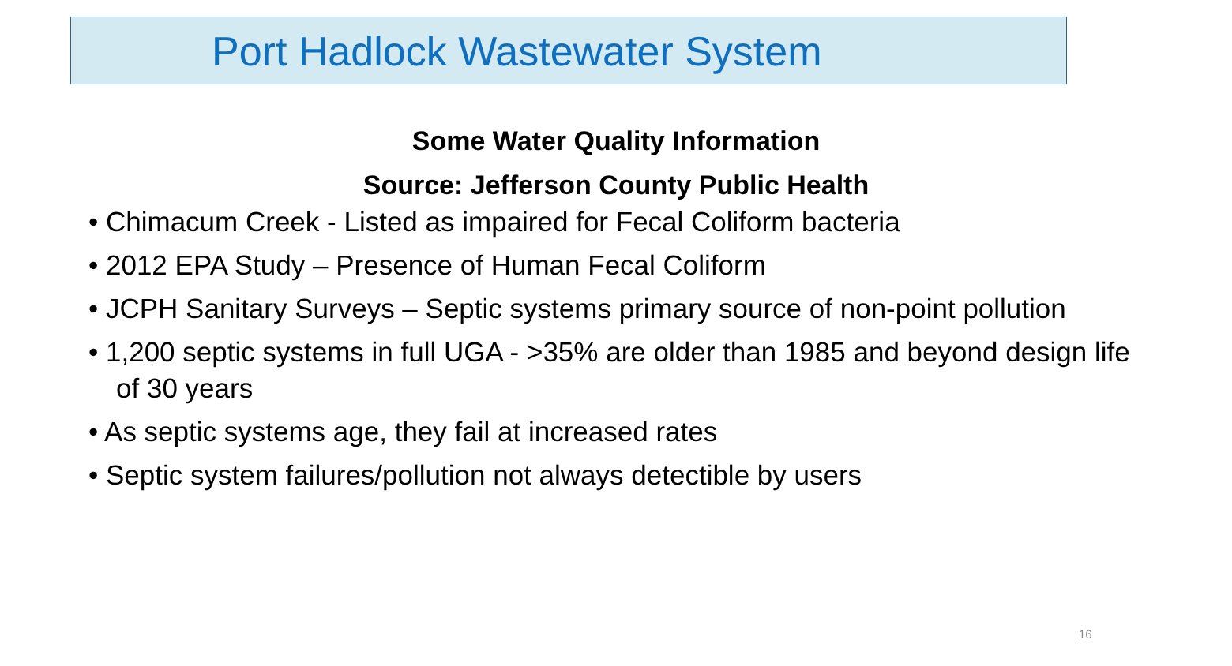Port Hadlock Wastewater System
Some Water Quality Information
Source: Jefferson County Public Health
• Chimacum Creek - Listed as impaired for Fecal Coliform bacteria
• 2012 EPA Study – Presence of Human Fecal Coliform
• JCPH Sanitary Surveys – Septic systems primary source of non-point pollution
• 1,200 septic systems in full UGA - >35% are older than 1985 and beyond design life of 30 years
• As septic systems age, they fail at increased rates
• Septic system failures/pollution not always detectible by users
16